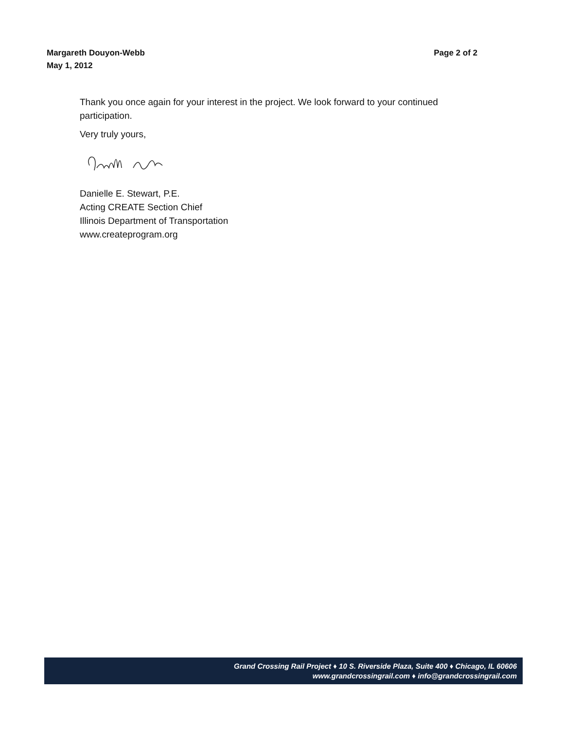Page 2 of 2 Margareth Douyon-Webb
May 1, 2012
Thank you once again for your interest in the project. We look forward to your continued participation.
Very truly yours,
Danielle E. Stewart, P.E.
Acting CREATE Section Chief
Illinois Department of Transportation
www.createprogram.org
Grand Crossing Rail Project ♦ 10 S. Riverside Plaza, Suite 400 ♦ Chicago, IL 60606
www.grandcrossingrail.com ♦ info@grandcrossingrail.com